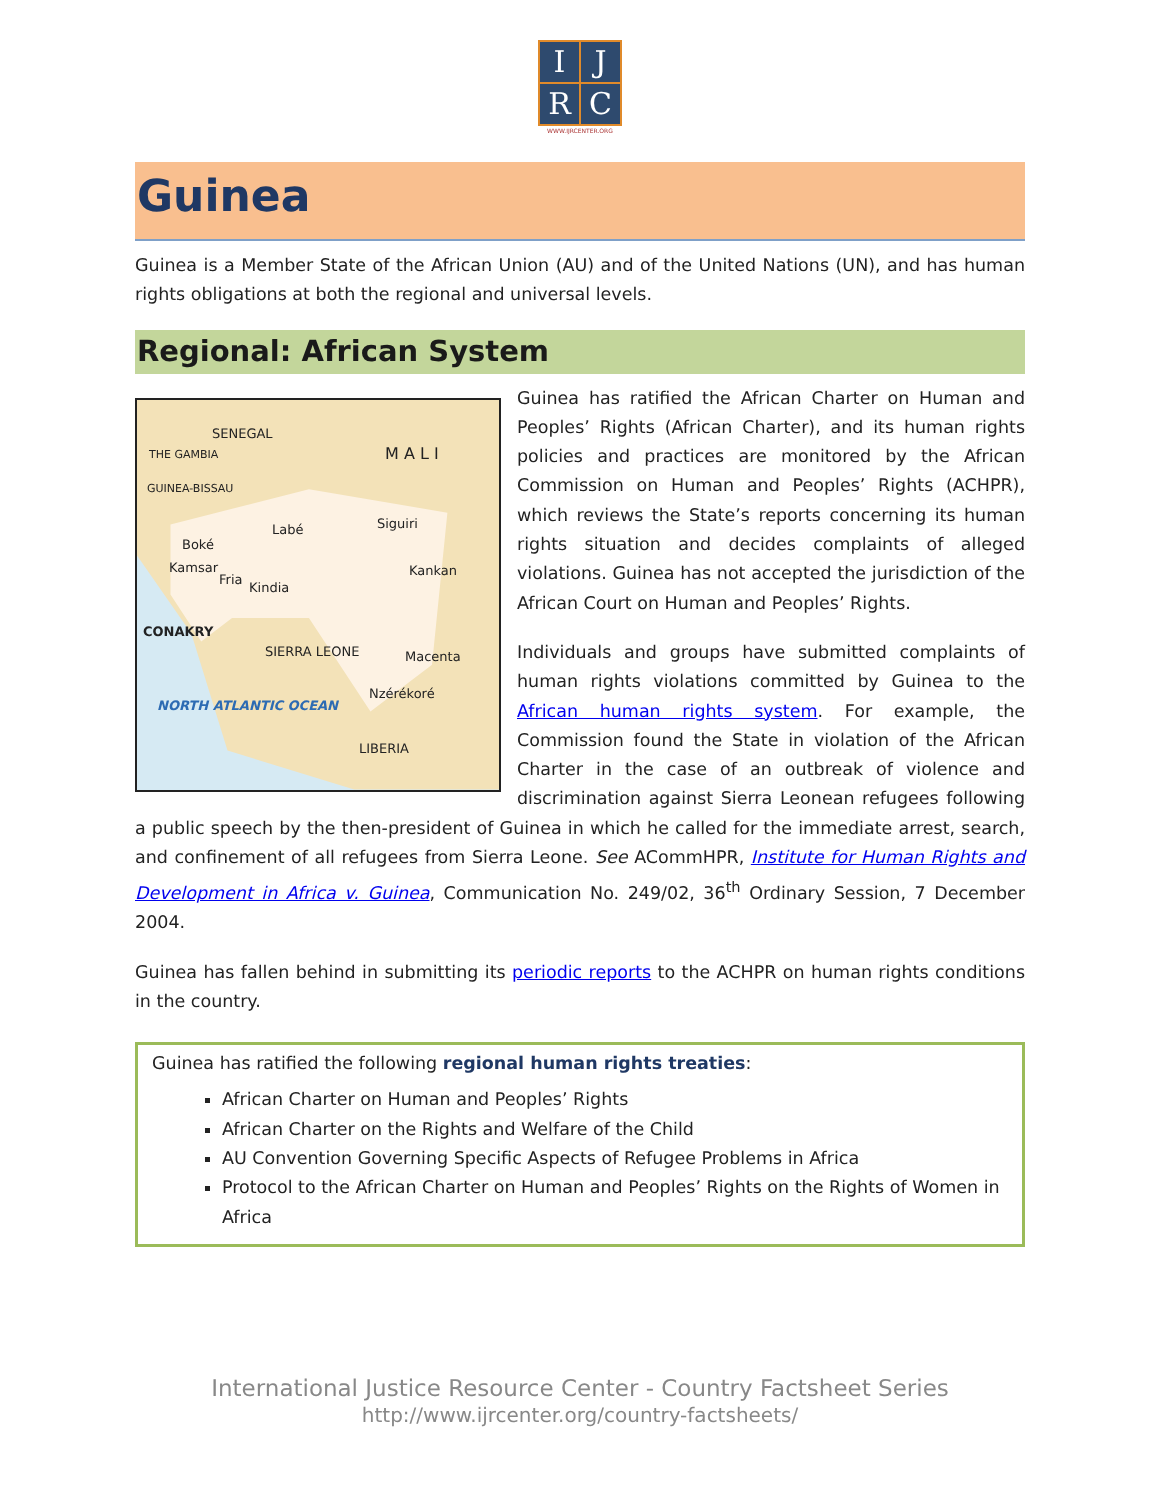I
J
R
C
WWW.IJRCENTER.ORG
Guinea
Guinea is a Member State of the African Union (AU) and of the United Nations (UN), and has human rights obligations at both the regional and universal levels.
Regional: African System
SENEGAL
THE GAMBIA M A L I
GUINEA-BISSAU
Labé Siguiri
Boké
Kamsar
Fria
Kindia
Kankan
CONAKRY
SIERRA LEONE Macenta
Nzérékoré
NORTH ATLANTIC OCEAN
LIBERIA
Guinea has ratified the African Charter on Human and Peoples’ Rights (African Charter), and its human rights policies and practices are monitored by the African Commission on Human and Peoples’ Rights (ACHPR), which reviews the State’s reports concerning its human rights situation and decides complaints of alleged violations. Guinea has not accepted the jurisdiction of the African Court on Human and Peoples’ Rights.
Individuals and groups have submitted complaints of human rights violations committed by Guinea to the African human rights system. For example, the Commission found the State in violation of the African Charter in the case of an outbreak of violence and discrimination against Sierra Leonean refugees following a public speech by the then-president of Guinea in which he called for the immediate arrest, search, and confinement of all refugees from Sierra Leone. See ACommHPR, Institute for Human Rights and Development in Africa v. Guinea, Communication No. 249/02, 36<sup>th</sup> Ordinary Session, 7 December 2004.
Guinea has fallen behind in submitting its periodic reports to the ACHPR on human rights conditions in the country.
Guinea has ratified the following regional human rights treaties:
African Charter on Human and Peoples’ Rights
African Charter on the Rights and Welfare of the Child
AU Convention Governing Specific Aspects of Refugee Problems in Africa
Protocol to the African Charter on Human and Peoples’ Rights on the Rights of Women in Africa
International Justice Resource Center - Country Factsheet Series
http://www.ijrcenter.org/country-factsheets/